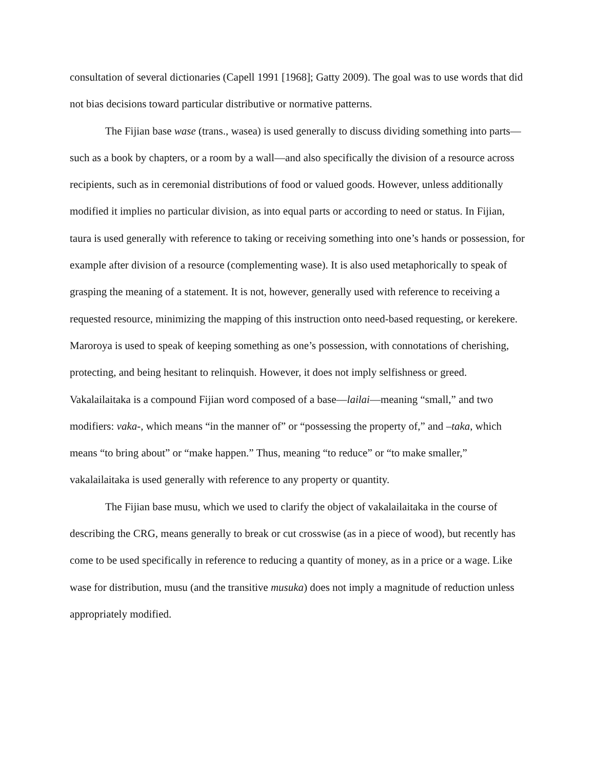consultation of several dictionaries (Capell 1991 [1968]; Gatty 2009). The goal was to use words that did not bias decisions toward particular distributive or normative patterns.
The Fijian base wase (trans., wasea) is used generally to discuss dividing something into parts—such as a book by chapters, or a room by a wall—and also specifically the division of a resource across recipients, such as in ceremonial distributions of food or valued goods. However, unless additionally modified it implies no particular division, as into equal parts or according to need or status. In Fijian, taura is used generally with reference to taking or receiving something into one’s hands or possession, for example after division of a resource (complementing wase). It is also used metaphorically to speak of grasping the meaning of a statement. It is not, however, generally used with reference to receiving a requested resource, minimizing the mapping of this instruction onto need-based requesting, or kerekere. Maroroya is used to speak of keeping something as one’s possession, with connotations of cherishing, protecting, and being hesitant to relinquish. However, it does not imply selfishness or greed. Vakalailaitaka is a compound Fijian word composed of a base—lailai—meaning “small,” and two modifiers: vaka-, which means “in the manner of” or “possessing the property of,” and –taka, which means “to bring about” or “make happen.” Thus, meaning “to reduce” or “to make smaller,” vakalailaitaka is used generally with reference to any property or quantity.
The Fijian base musu, which we used to clarify the object of vakalailaitaka in the course of describing the CRG, means generally to break or cut crosswise (as in a piece of wood), but recently has come to be used specifically in reference to reducing a quantity of money, as in a price or a wage. Like wase for distribution, musu (and the transitive musuka) does not imply a magnitude of reduction unless appropriately modified.